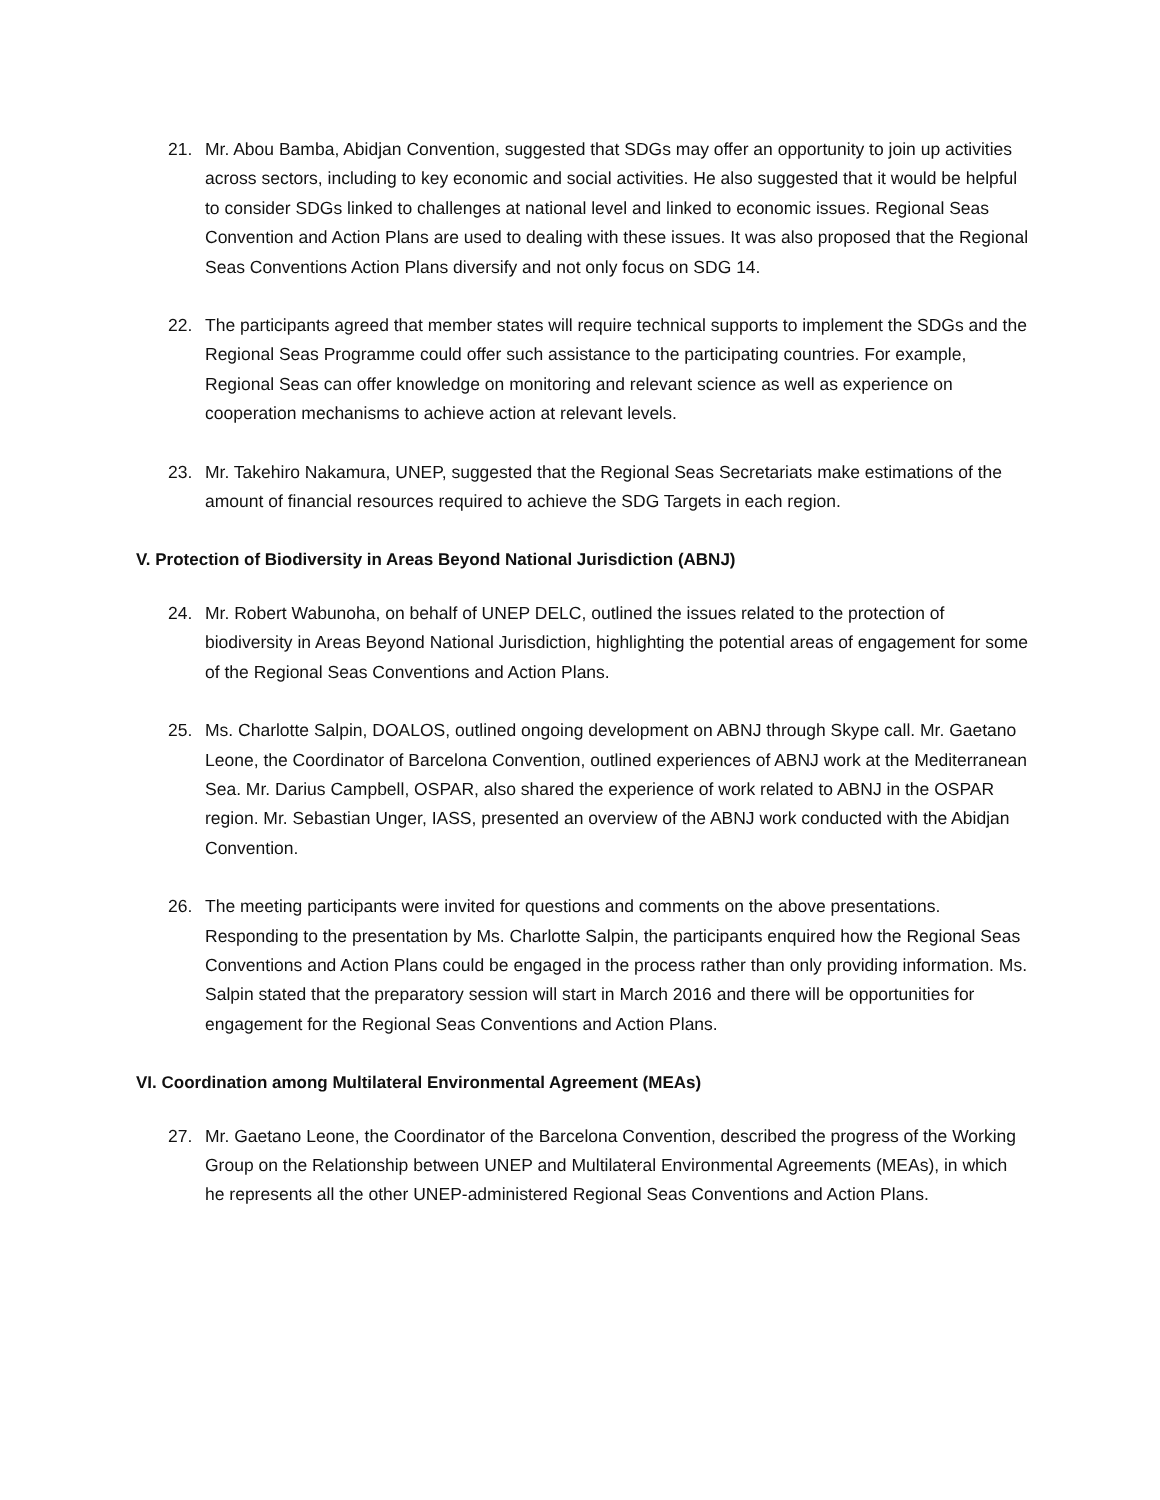21. Mr. Abou Bamba, Abidjan Convention, suggested that SDGs may offer an opportunity to join up activities across sectors, including to key economic and social activities. He also suggested that it would be helpful to consider SDGs linked to challenges at national level and linked to economic issues. Regional Seas Convention and Action Plans are used to dealing with these issues. It was also proposed that the Regional Seas Conventions Action Plans diversify and not only focus on SDG 14.
22. The participants agreed that member states will require technical supports to implement the SDGs and the Regional Seas Programme could offer such assistance to the participating countries. For example, Regional Seas can offer knowledge on monitoring and relevant science as well as experience on cooperation mechanisms to achieve action at relevant levels.
23. Mr. Takehiro Nakamura, UNEP, suggested that the Regional Seas Secretariats make estimations of the amount of financial resources required to achieve the SDG Targets in each region.
V. Protection of Biodiversity in Areas Beyond National Jurisdiction (ABNJ)
24. Mr. Robert Wabunoha, on behalf of UNEP DELC, outlined the issues related to the protection of biodiversity in Areas Beyond National Jurisdiction, highlighting the potential areas of engagement for some of the Regional Seas Conventions and Action Plans.
25. Ms. Charlotte Salpin, DOALOS, outlined ongoing development on ABNJ through Skype call. Mr. Gaetano Leone, the Coordinator of Barcelona Convention, outlined experiences of ABNJ work at the Mediterranean Sea. Mr. Darius Campbell, OSPAR, also shared the experience of work related to ABNJ in the OSPAR region. Mr. Sebastian Unger, IASS, presented an overview of the ABNJ work conducted with the Abidjan Convention.
26. The meeting participants were invited for questions and comments on the above presentations. Responding to the presentation by Ms. Charlotte Salpin, the participants enquired how the Regional Seas Conventions and Action Plans could be engaged in the process rather than only providing information. Ms. Salpin stated that the preparatory session will start in March 2016 and there will be opportunities for engagement for the Regional Seas Conventions and Action Plans.
VI. Coordination among Multilateral Environmental Agreement (MEAs)
27. Mr. Gaetano Leone, the Coordinator of the Barcelona Convention, described the progress of the Working Group on the Relationship between UNEP and Multilateral Environmental Agreements (MEAs), in which he represents all the other UNEP-administered Regional Seas Conventions and Action Plans.